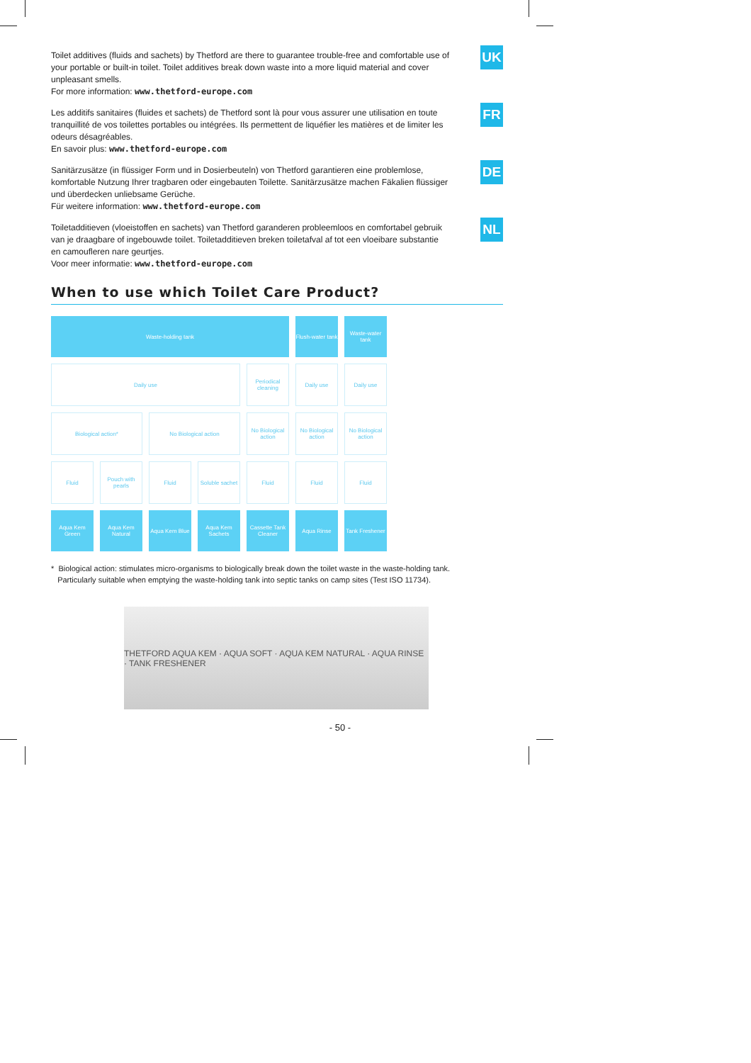UK
Toilet additives (fluids and sachets) by Thetford are there to guarantee trouble-free and comfortable use of your portable or built-in toilet. Toilet additives break down waste into a more liquid material and cover unpleasant smells.
For more information: www.thetford-europe.com
FR
Les additifs sanitaires (fluides et sachets) de Thetford sont là pour vous assurer une utilisation en toute tranquillité de vos toilettes portables ou intégrées. Ils permettent de liquéfier les matières et de limiter les odeurs désagréables.
En savoir plus: www.thetford-europe.com
DE
Sanitärzusätze (in flüssiger Form und in Dosierbeuteln) von Thetford garantieren eine problemlose, komfortable Nutzung Ihrer tragbaren oder eingebauten Toilette. Sanitärzusätze machen Fäkalien flüssiger und überdecken unliebsame Gerüche.
Für weitere information: www.thetford-europe.com
NL
Toiletadditieven (vloeistoffen en sachets) van Thetford garanderen probleemloos en comfortabel gebruik van je draagbare of ingebouwde toilet. Toiletadditieven breken toiletafval af tot een vloeibare substantie en camoufleren nare geurtjes.
Voor meer informatie: www.thetford-europe.com
When to use which Toilet Care Product?
Waste-holding tank
Flush-water tank
Waste-water tank
Daily use
Periodical cleaning
Daily use
Daily use
Biological action*
No Biological action
No Biological action
No Biological action
No Biological action
Fluid
Pouch with pearls
Fluid
Soluble sachet
Fluid
Fluid
Fluid
Aqua Kem Green
Aqua Kem Natural
Aqua Kem Blue
Aqua Kem Sachets
Cassette Tank Cleaner
Aqua Rinse
Tank Freshener
* Biological action: stimulates micro-organisms to biologically break down the toilet waste in the waste-holding tank.
Particularly suitable when emptying the waste-holding tank into septic tanks on camp sites (Test ISO 11734).
THETFORD AQUA KEM · AQUA SOFT · AQUA KEM NATURAL · AQUA RINSE · TANK FRESHENER
- 50 -